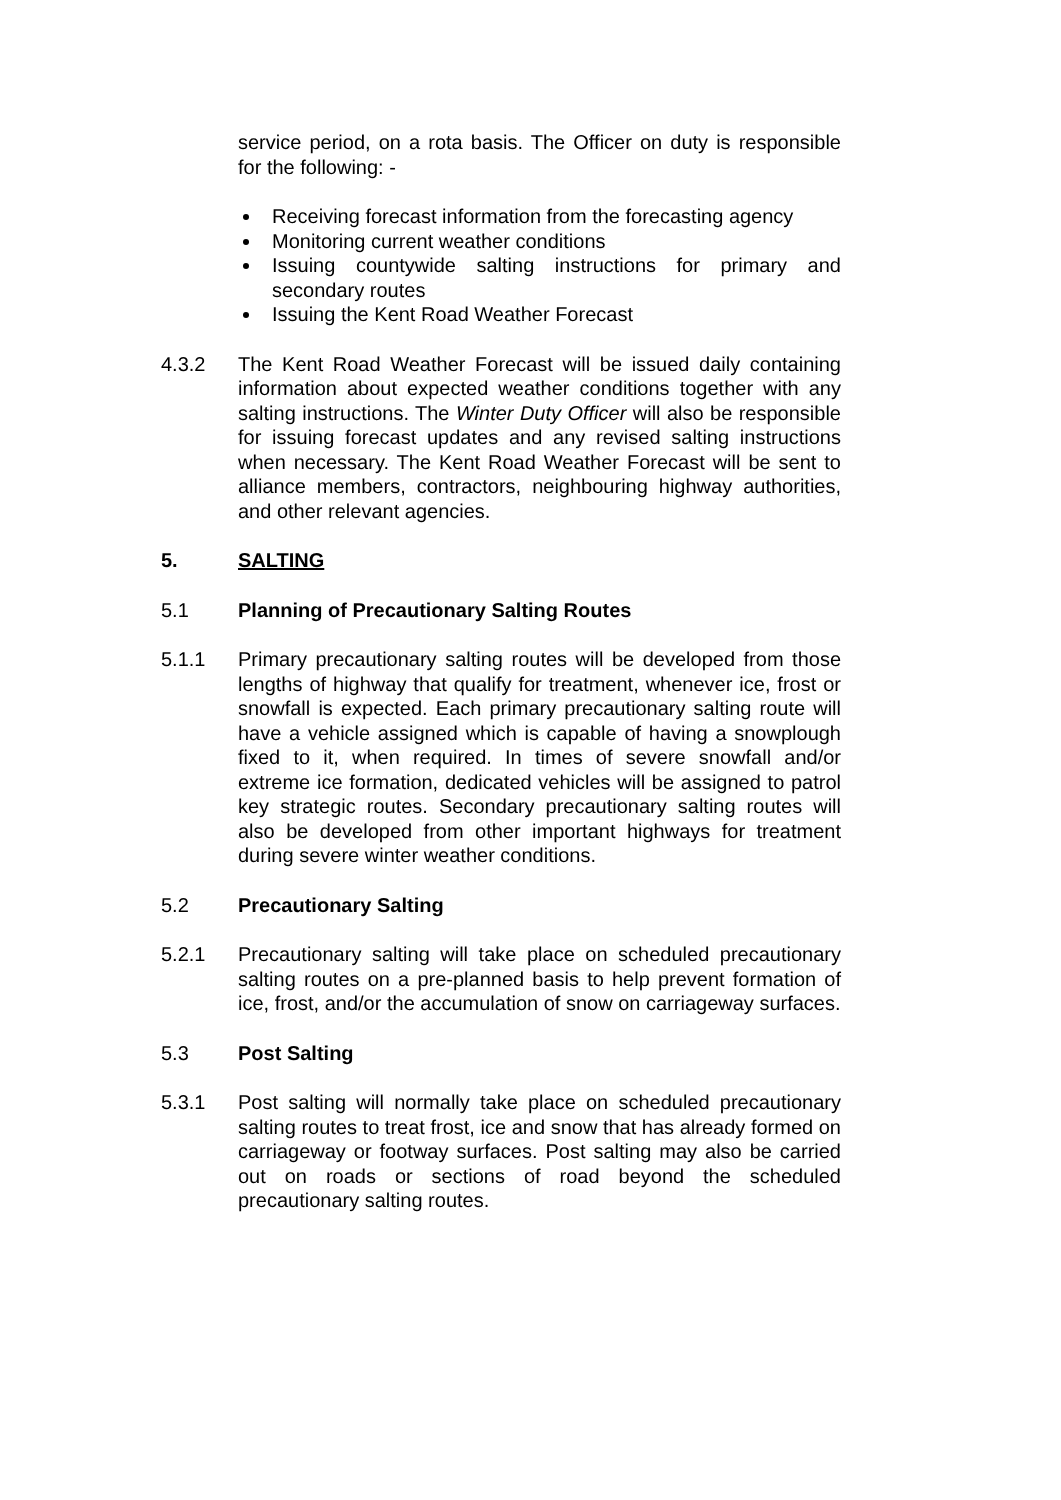service period, on a rota basis. The Officer on duty is responsible for the following: -
Receiving forecast information from the forecasting agency
Monitoring current weather conditions
Issuing countywide salting instructions for primary and secondary routes
Issuing the Kent Road Weather Forecast
4.3.2 The Kent Road Weather Forecast will be issued daily containing information about expected weather conditions together with any salting instructions. The Winter Duty Officer will also be responsible for issuing forecast updates and any revised salting instructions when necessary. The Kent Road Weather Forecast will be sent to alliance members, contractors, neighbouring highway authorities, and other relevant agencies.
5. SALTING
5.1 Planning of Precautionary Salting Routes
5.1.1 Primary precautionary salting routes will be developed from those lengths of highway that qualify for treatment, whenever ice, frost or snowfall is expected. Each primary precautionary salting route will have a vehicle assigned which is capable of having a snowplough fixed to it, when required. In times of severe snowfall and/or extreme ice formation, dedicated vehicles will be assigned to patrol key strategic routes. Secondary precautionary salting routes will also be developed from other important highways for treatment during severe winter weather conditions.
5.2 Precautionary Salting
5.2.1 Precautionary salting will take place on scheduled precautionary salting routes on a pre-planned basis to help prevent formation of ice, frost, and/or the accumulation of snow on carriageway surfaces.
5.3 Post Salting
5.3.1 Post salting will normally take place on scheduled precautionary salting routes to treat frost, ice and snow that has already formed on carriageway or footway surfaces. Post salting may also be carried out on roads or sections of road beyond the scheduled precautionary salting routes.